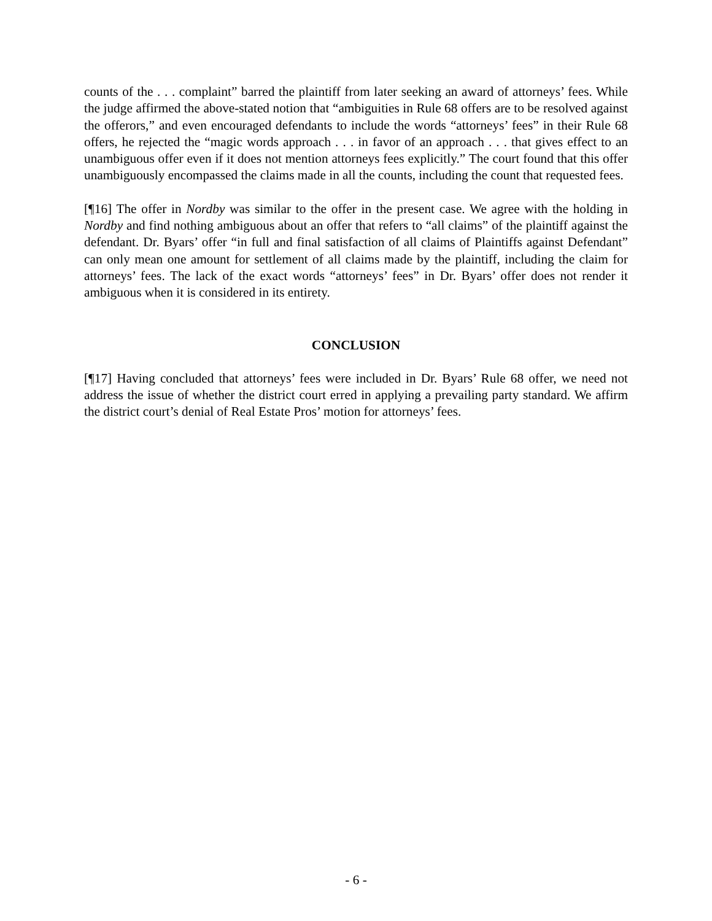counts of the . . . complaint” barred the plaintiff from later seeking an award of attorneys’ fees. While the judge affirmed the above-stated notion that “ambiguities in Rule 68 offers are to be resolved against the offerors,” and even encouraged defendants to include the words “attorneys’ fees” in their Rule 68 offers, he rejected the “magic words approach . . . in favor of an approach . . . that gives effect to an unambiguous offer even if it does not mention attorneys fees explicitly.” The court found that this offer unambiguously encompassed the claims made in all the counts, including the count that requested fees.
[¶16] The offer in Nordby was similar to the offer in the present case. We agree with the holding in Nordby and find nothing ambiguous about an offer that refers to “all claims” of the plaintiff against the defendant. Dr. Byars’ offer “in full and final satisfaction of all claims of Plaintiffs against Defendant” can only mean one amount for settlement of all claims made by the plaintiff, including the claim for attorneys’ fees. The lack of the exact words “attorneys’ fees” in Dr. Byars’ offer does not render it ambiguous when it is considered in its entirety.
CONCLUSION
[¶17] Having concluded that attorneys’ fees were included in Dr. Byars’ Rule 68 offer, we need not address the issue of whether the district court erred in applying a prevailing party standard. We affirm the district court’s denial of Real Estate Pros’ motion for attorneys’ fees.
- 6 -